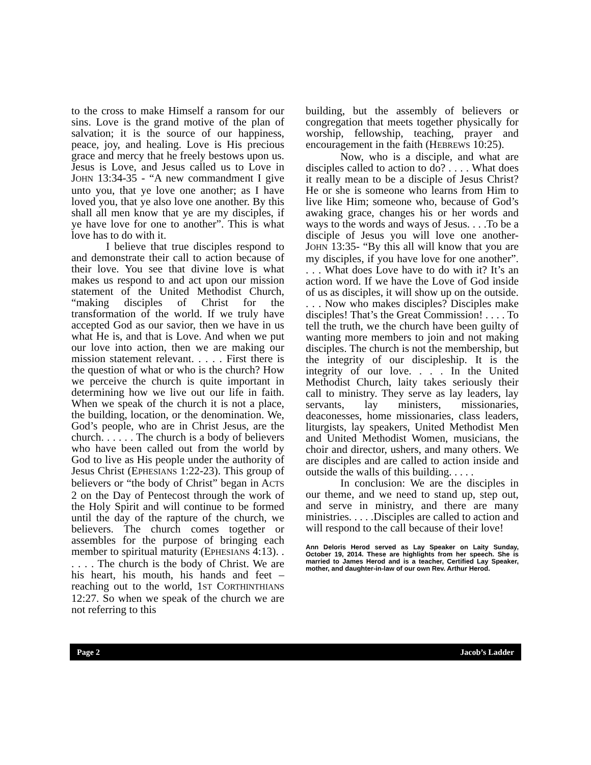to the cross to make Himself a ransom for our sins. Love is the grand motive of the plan of salvation; it is the source of our happiness, peace, joy, and healing. Love is His precious grace and mercy that he freely bestows upon us. Jesus is Love, and Jesus called us to Love in JOHN 13:34-35 - “A new commandment I give unto you, that ye love one another; as I have loved you, that ye also love one another. By this shall all men know that ye are my disciples, if ye have love for one to another”. This is what love has to do with it.
I believe that true disciples respond to and demonstrate their call to action because of their love. You see that divine love is what makes us respond to and act upon our mission statement of the United Methodist Church, “making disciples of Christ for the transformation of the world. If we truly have accepted God as our savior, then we have in us what He is, and that is Love. And when we put our love into action, then we are making our mission statement relevant. . . . . First there is the question of what or who is the church? How we perceive the church is quite important in determining how we live out our life in faith. When we speak of the church it is not a place, the building, location, or the denomination. We, God’s people, who are in Christ Jesus, are the church. . . . . . The church is a body of believers who have been called out from the world by God to live as His people under the authority of Jesus Christ (EPHESIANS 1:22-23). This group of believers or “the body of Christ” began in ACTS 2 on the Day of Pentecost through the work of the Holy Spirit and will continue to be formed until the day of the rapture of the church, we believers. The church comes together or assembles for the purpose of bringing each member to spiritual maturity (EPHESIANS 4:13). . . . . . The church is the body of Christ. We are his heart, his mouth, his hands and feet –reaching out to the world, 1ST CORTHINTHIANS 12:27. So when we speak of the church we are not referring to this
building, but the assembly of believers or congregation that meets together physically for worship, fellowship, teaching, prayer and encouragement in the faith (HEBREWS 10:25).
Now, who is a disciple, and what are disciples called to action to do? . . . . What does it really mean to be a disciple of Jesus Christ? He or she is someone who learns from Him to live like Him; someone who, because of God’s awaking grace, changes his or her words and ways to the words and ways of Jesus. . . .To be a disciple of Jesus you will love one another- JOHN 13:35- “By this all will know that you are my disciples, if you have love for one another”. . . . What does Love have to do with it? It’s an action word. If we have the Love of God inside of us as disciples, it will show up on the outside. . . . Now who makes disciples? Disciples make disciples! That’s the Great Commission! . . . . To tell the truth, we the church have been guilty of wanting more members to join and not making disciples. The church is not the membership, but the integrity of our discipleship. It is the integrity of our love. . . . In the United Methodist Church, laity takes seriously their call to ministry. They serve as lay leaders, lay servants, lay ministers, missionaries, deaconesses, home missionaries, class leaders, liturgists, lay speakers, United Methodist Men and United Methodist Women, musicians, the choir and director, ushers, and many others. We are disciples and are called to action inside and outside the walls of this building. . . . .
In conclusion: We are the disciples in our theme, and we need to stand up, step out, and serve in ministry, and there are many ministries. . . . .Disciples are called to action and will respond to the call because of their love!
Ann Deloris Herod served as Lay Speaker on Laity Sunday, October 19, 2014. These are highlights from her speech. She is married to James Herod and is a teacher, Certified Lay Speaker, mother, and daughter-in-law of our own Rev. Arthur Herod.
Page 2 Jacob’s Ladder